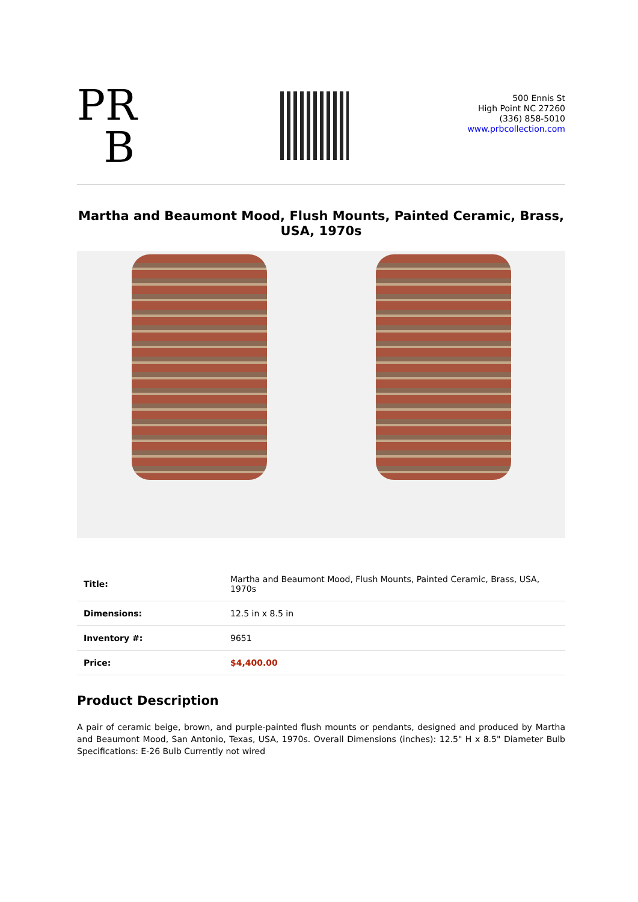PR
B
500 Ennis St
High Point NC 27260
(336) 858-5010
www.prbcollection.com
Martha and Beaumont Mood, Flush Mounts, Painted Ceramic, Brass, USA, 1970s
| Title: | Martha and Beaumont Mood, Flush Mounts, Painted Ceramic, Brass, USA, 1970s |
| Dimensions: | 12.5 in x 8.5 in |
| Inventory #: | 9651 |
| Price: | $4,400.00 |
Product Description
A pair of ceramic beige, brown, and purple-painted flush mounts or pendants, designed and produced by Martha and Beaumont Mood, San Antonio, Texas, USA, 1970s. Overall Dimensions (inches): 12.5" H x 8.5" Diameter Bulb Specifications: E-26 Bulb Currently not wired